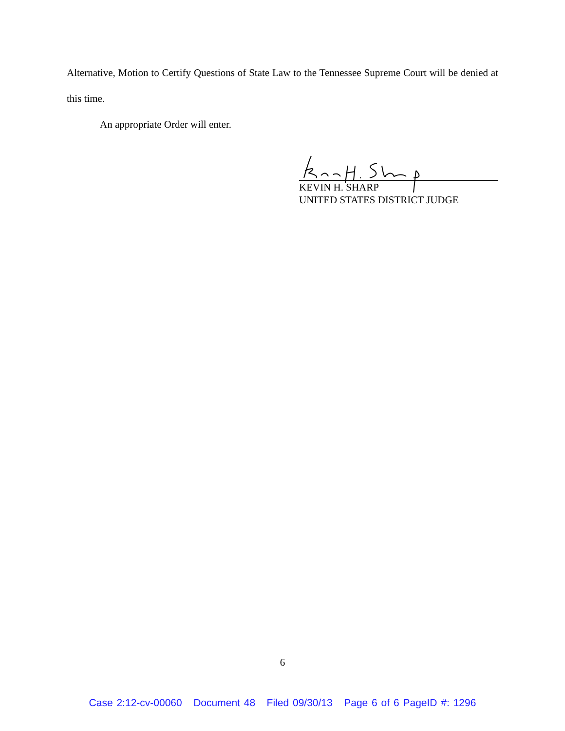Alternative, Motion to Certify Questions of State Law to the Tennessee Supreme Court will be denied at this time.
An appropriate Order will enter.
KEVIN H. SHARP
UNITED STATES DISTRICT JUDGE
6
Case 2:12-cv-00060 Document 48 Filed 09/30/13 Page 6 of 6 PageID #: 1296